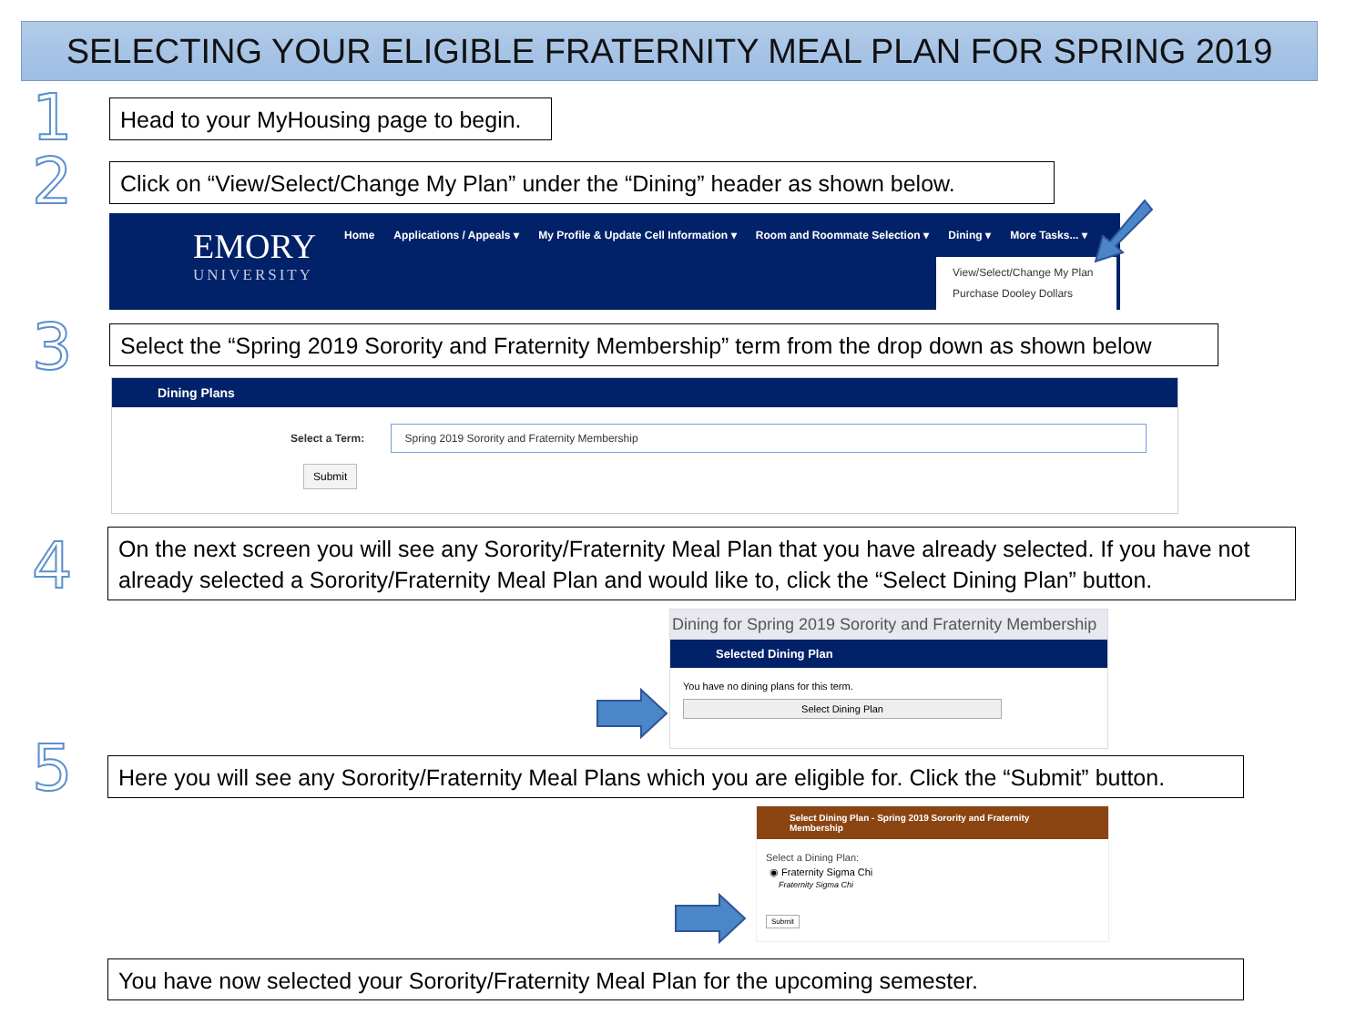SELECTING YOUR ELIGIBLE FRATERNITY MEAL PLAN FOR SPRING 2019
1
Head to your MyHousing page to begin.
2
Click on “View/Select/Change My Plan” under the “Dining” header as shown below.
EMORY
UNIVERSITY
Home Applications / Appeals ▾ My Profile & Update Cell Information ▾ Room and Roommate Selection ▾ Dining ▾ More Tasks... ▾
View/Select/Change My Plan
Purchase Dooley Dollars
3
Select the “Spring 2019 Sorority and Fraternity Membership” term from the drop down as shown below
Dining Plans
Select a Term: Spring 2019 Sorority and Fraternity Membership
Submit
4
On the next screen you will see any Sorority/Fraternity Meal Plan that you have already selected. If you have not already selected a Sorority/Fraternity Meal Plan and would like to, click the “Select Dining Plan” button.
Dining for Spring 2019 Sorority and Fraternity Membership
Selected Dining Plan
You have no dining plans for this term.
Select Dining Plan
5
Here you will see any Sorority/Fraternity Meal Plans which you are eligible for. Click the “Submit” button.
Select Dining Plan - Spring 2019 Sorority and Fraternity Membership
Select a Dining Plan:
◉ Fraternity Sigma Chi
Fraternity Sigma Chi
Submit
You have now selected your Sorority/Fraternity Meal Plan for the upcoming semester.